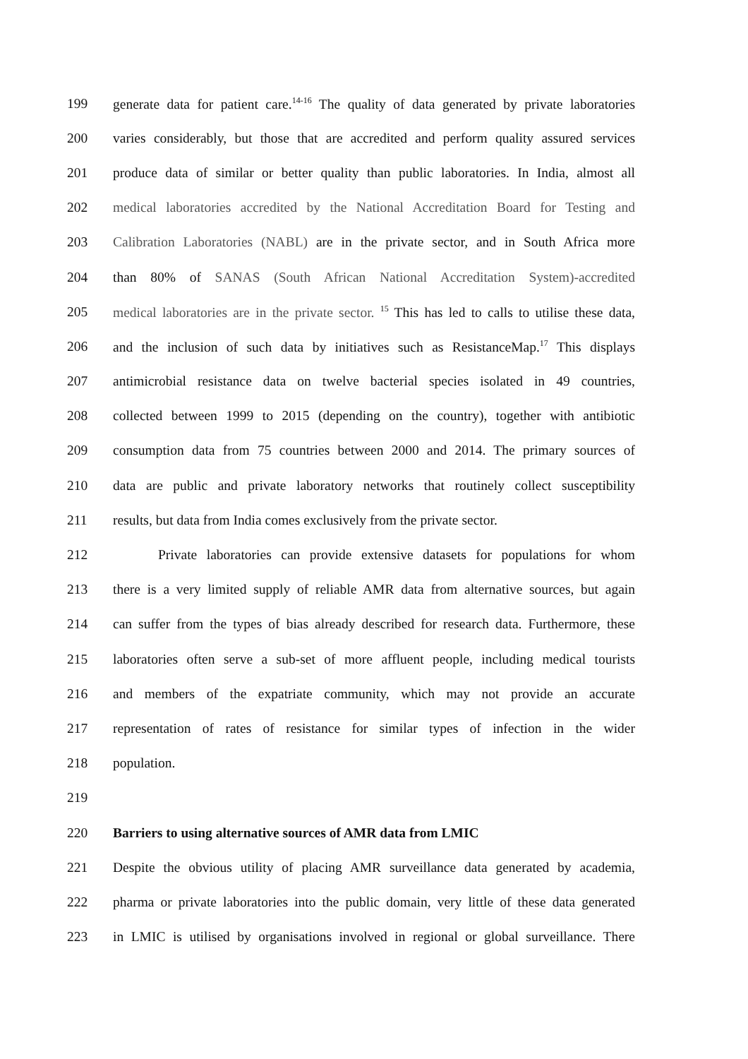199 generate data for patient care.<sup>14-16</sup> The quality of data generated by private laboratories
200 varies considerably, but those that are accredited and perform quality assured services
201 produce data of similar or better quality than public laboratories. In India, almost all
202 medical laboratories accredited by the National Accreditation Board for Testing and
203 Calibration Laboratories (NABL) are in the private sector, and in South Africa more
204 than 80% of SANAS (South African National Accreditation System)-accredited
205 medical laboratories are in the private sector. <sup>15</sup> This has led to calls to utilise these data,
206 and the inclusion of such data by initiatives such as ResistanceMap.<sup>17</sup> This displays
207 antimicrobial resistance data on twelve bacterial species isolated in 49 countries,
208 collected between 1999 to 2015 (depending on the country), together with antibiotic
209 consumption data from 75 countries between 2000 and 2014. The primary sources of
210 data are public and private laboratory networks that routinely collect susceptibility
211 results, but data from India comes exclusively from the private sector.
212 Private laboratories can provide extensive datasets for populations for whom
213 there is a very limited supply of reliable AMR data from alternative sources, but again
214 can suffer from the types of bias already described for research data. Furthermore, these
215 laboratories often serve a sub-set of more affluent people, including medical tourists
216 and members of the expatriate community, which may not provide an accurate
217 representation of rates of resistance for similar types of infection in the wider
218 population.
219
220 Barriers to using alternative sources of AMR data from LMIC
221 Despite the obvious utility of placing AMR surveillance data generated by academia,
222 pharma or private laboratories into the public domain, very little of these data generated
223 in LMIC is utilised by organisations involved in regional or global surveillance. There